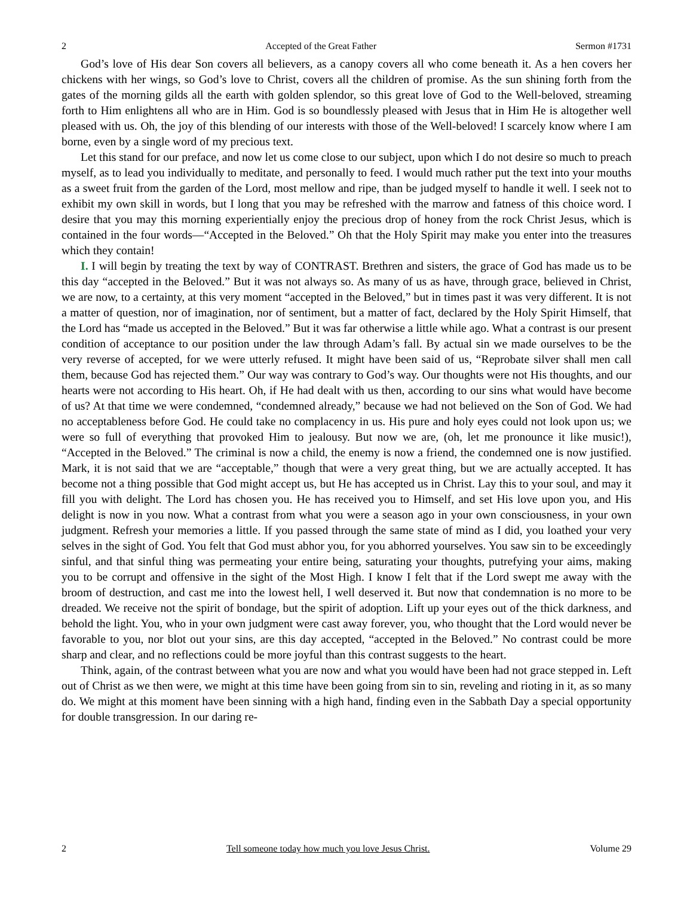2 Accepted of the Great Father Sermon #1731
God’s love of His dear Son covers all believers, as a canopy covers all who come beneath it. As a hen covers her chickens with her wings, so God’s love to Christ, covers all the children of promise. As the sun shining forth from the gates of the morning gilds all the earth with golden splendor, so this great love of God to the Well-beloved, streaming forth to Him enlightens all who are in Him. God is so boundlessly pleased with Jesus that in Him He is altogether well pleased with us. Oh, the joy of this blending of our interests with those of the Well-beloved! I scarcely know where I am borne, even by a single word of my precious text.
Let this stand for our preface, and now let us come close to our subject, upon which I do not desire so much to preach myself, as to lead you individually to meditate, and personally to feed. I would much rather put the text into your mouths as a sweet fruit from the garden of the Lord, most mellow and ripe, than be judged myself to handle it well. I seek not to exhibit my own skill in words, but I long that you may be refreshed with the marrow and fatness of this choice word. I desire that you may this morning experientially enjoy the precious drop of honey from the rock Christ Jesus, which is contained in the four words—“Accepted in the Beloved.” Oh that the Holy Spirit may make you enter into the treasures which they contain!
I. I will begin by treating the text by way of CONTRAST. Brethren and sisters, the grace of God has made us to be this day “accepted in the Beloved.” But it was not always so. As many of us as have, through grace, believed in Christ, we are now, to a certainty, at this very moment “accepted in the Beloved,” but in times past it was very different. It is not a matter of question, nor of imagination, nor of sentiment, but a matter of fact, declared by the Holy Spirit Himself, that the Lord has “made us accepted in the Beloved.” But it was far otherwise a little while ago. What a contrast is our present condition of acceptance to our position under the law through Adam’s fall. By actual sin we made ourselves to be the very reverse of accepted, for we were utterly refused. It might have been said of us, “Reprobate silver shall men call them, because God has rejected them.” Our way was contrary to God’s way. Our thoughts were not His thoughts, and our hearts were not according to His heart. Oh, if He had dealt with us then, according to our sins what would have become of us? At that time we were condemned, “condemned already,” because we had not believed on the Son of God. We had no acceptableness before God. He could take no complacency in us. His pure and holy eyes could not look upon us; we were so full of everything that provoked Him to jealousy. But now we are, (oh, let me pronounce it like music!), “Accepted in the Beloved.” The criminal is now a child, the enemy is now a friend, the condemned one is now justified. Mark, it is not said that we are “acceptable,” though that were a very great thing, but we are actually accepted. It has become not a thing possible that God might accept us, but He has accepted us in Christ. Lay this to your soul, and may it fill you with delight. The Lord has chosen you. He has received you to Himself, and set His love upon you, and His delight is now in you now. What a contrast from what you were a season ago in your own consciousness, in your own judgment. Refresh your memories a little. If you passed through the same state of mind as I did, you loathed your very selves in the sight of God. You felt that God must abhor you, for you abhorred yourselves. You saw sin to be exceedingly sinful, and that sinful thing was permeating your entire being, saturating your thoughts, putrefying your aims, making you to be corrupt and offensive in the sight of the Most High. I know I felt that if the Lord swept me away with the broom of destruction, and cast me into the lowest hell, I well deserved it. But now that condemnation is no more to be dreaded. We receive not the spirit of bondage, but the spirit of adoption. Lift up your eyes out of the thick darkness, and behold the light. You, who in your own judgment were cast away forever, you, who thought that the Lord would never be favorable to you, nor blot out your sins, are this day accepted, “accepted in the Beloved.” No contrast could be more sharp and clear, and no reflections could be more joyful than this contrast suggests to the heart.
Think, again, of the contrast between what you are now and what you would have been had not grace stepped in. Left out of Christ as we then were, we might at this time have been going from sin to sin, reveling and rioting in it, as so many do. We might at this moment have been sinning with a high hand, finding even in the Sabbath Day a special opportunity for double transgression. In our daring re-
2 Tell someone today how much you love Jesus Christ. Volume 29